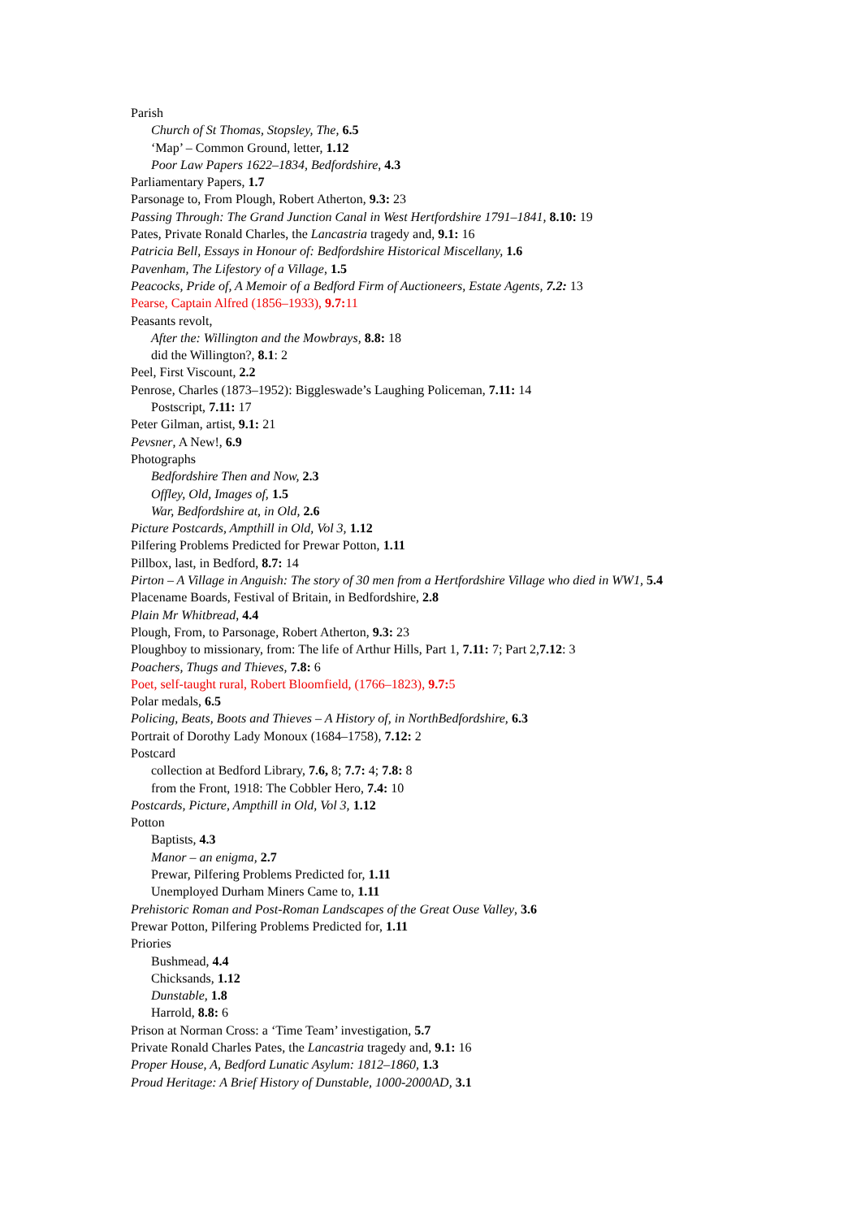Parish
Church of St Thomas, Stopsley, The, 6.5
‘Map’ – Common Ground, letter, 1.12
Poor Law Papers 1622–1834, Bedfordshire, 4.3
Parliamentary Papers, 1.7
Parsonage to, From Plough, Robert Atherton, 9.3: 23
Passing Through: The Grand Junction Canal in West Hertfordshire 1791–1841, 8.10: 19
Pates, Private Ronald Charles, the Lancastria tragedy and, 9.1: 16
Patricia Bell, Essays in Honour of: Bedfordshire Historical Miscellany, 1.6
Pavenham, The Lifestory of a Village, 1.5
Peacocks, Pride of, A Memoir of a Bedford Firm of Auctioneers, Estate Agents, 7.2: 13
Pearse, Captain Alfred (1856–1933), 9.7: 11
Peasants revolt,
After the: Willington and the Mowbrays, 8.8: 18
did the Willington?, 8.1: 2
Peel, First Viscount, 2.2
Penrose, Charles (1873–1952): Biggleswade’s Laughing Policeman, 7.11: 14
Postscript, 7.11: 17
Peter Gilman, artist, 9.1: 21
Pevsner, A New!, 6.9
Photographs
Bedfordshire Then and Now, 2.3
Offley, Old, Images of, 1.5
War, Bedfordshire at, in Old, 2.6
Picture Postcards, Ampthill in Old, Vol 3, 1.12
Pilfering Problems Predicted for Prewar Potton, 1.11
Pillbox, last, in Bedford, 8.7: 14
Pirton – A Village in Anguish: The story of 30 men from a Hertfordshire Village who died in WW1, 5.4
Placename Boards, Festival of Britain, in Bedfordshire, 2.8
Plain Mr Whitbread, 4.4
Plough, From, to Parsonage, Robert Atherton, 9.3: 23
Ploughboy to missionary, from: The life of Arthur Hills, Part 1, 7.11: 7; Part 2,7.12: 3
Poachers, Thugs and Thieves, 7.8: 6
Poet, self-taught rural, Robert Bloomfield, (1766–1823), 9.7: 5
Polar medals, 6.5
Policing, Beats, Boots and Thieves – A History of, in NorthBedfordshire, 6.3
Portrait of Dorothy Lady Monoux (1684–1758), 7.12: 2
Postcard
collection at Bedford Library, 7.6, 8; 7.7: 4; 7.8: 8
from the Front, 1918: The Cobbler Hero, 7.4: 10
Postcards, Picture, Ampthill in Old, Vol 3, 1.12
Potton
Baptists, 4.3
Manor – an enigma, 2.7
Prewar, Pilfering Problems Predicted for, 1.11
Unemployed Durham Miners Came to, 1.11
Prehistoric Roman and Post-Roman Landscapes of the Great Ouse Valley, 3.6
Prewar Potton, Pilfering Problems Predicted for, 1.11
Priories
Bushmead, 4.4
Chicksands, 1.12
Dunstable, 1.8
Harrold, 8.8: 6
Prison at Norman Cross: a ‘Time Team’ investigation, 5.7
Private Ronald Charles Pates, the Lancastria tragedy and, 9.1: 16
Proper House, A, Bedford Lunatic Asylum: 1812–1860, 1.3
Proud Heritage: A Brief History of Dunstable, 1000-2000AD, 3.1